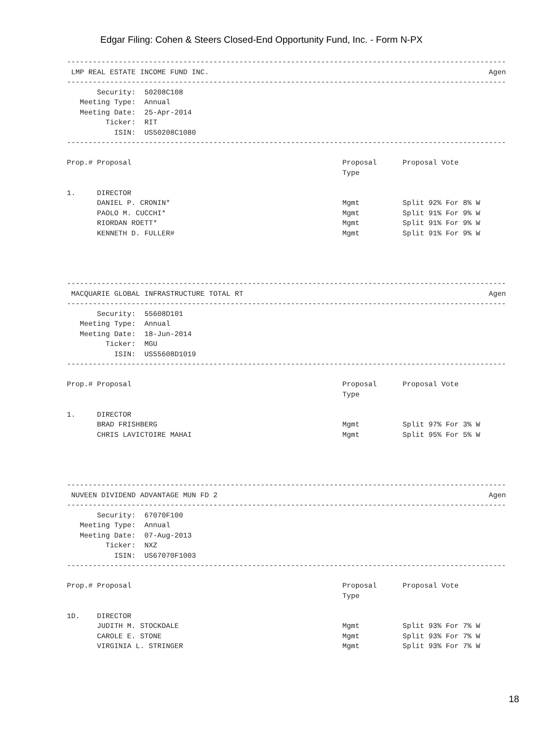Edgar Filing: Cohen & Steers Closed-End Opportunity Fund, Inc. - Form N-PX
------------------------------------------------------------------------------------------------------
 LMP REAL ESTATE INCOME FUND INC.                                                                 Agen
------------------------------------------------------------------------------------------------------
       Security:  50208C108
   Meeting Type:  Annual
   Meeting Date:  25-Apr-2014
         Ticker:  RIT
           ISIN:  US50208C1080
------------------------------------------------------------------------------------------------------

Prop.# Proposal                                                 Proposal      Proposal Vote
                                                                Type

1.     DIRECTOR
       DANIEL P. CRONIN*                                        Mgmt          Split 92% For 8% W
       PAOLO M. CUCCHI*                                         Mgmt          Split 91% For 9% W
       RIORDAN ROETT*                                           Mgmt          Split 91% For 9% W
       KENNETH D. FULLER#                                       Mgmt          Split 91% For 9% W




------------------------------------------------------------------------------------------------------
 MACQUARIE GLOBAL INFRASTRUCTURE TOTAL RT                                                         Agen
------------------------------------------------------------------------------------------------------
       Security:  55608D101
   Meeting Type:  Annual
   Meeting Date:  18-Jun-2014
         Ticker:  MGU
           ISIN:  US55608D1019
------------------------------------------------------------------------------------------------------

Prop.# Proposal                                                 Proposal      Proposal Vote
                                                                Type

1.     DIRECTOR
       BRAD FRISHBERG                                           Mgmt          Split 97% For 3% W
       CHRIS LAVICTOIRE MAHAI                                   Mgmt          Split 95% For 5% W




------------------------------------------------------------------------------------------------------
 NUVEEN DIVIDEND ADVANTAGE MUN FD 2                                                               Agen
------------------------------------------------------------------------------------------------------
       Security:  67070F100
   Meeting Type:  Annual
   Meeting Date:  07-Aug-2013
         Ticker:  NXZ
           ISIN:  US67070F1003
------------------------------------------------------------------------------------------------------

Prop.# Proposal                                                 Proposal      Proposal Vote
                                                                Type

1D.    DIRECTOR
       JUDITH M. STOCKDALE                                      Mgmt          Split 93% For 7% W
       CAROLE E. STONE                                          Mgmt          Split 93% For 7% W
       VIRGINIA L. STRINGER                                     Mgmt          Split 93% For 7% W
18